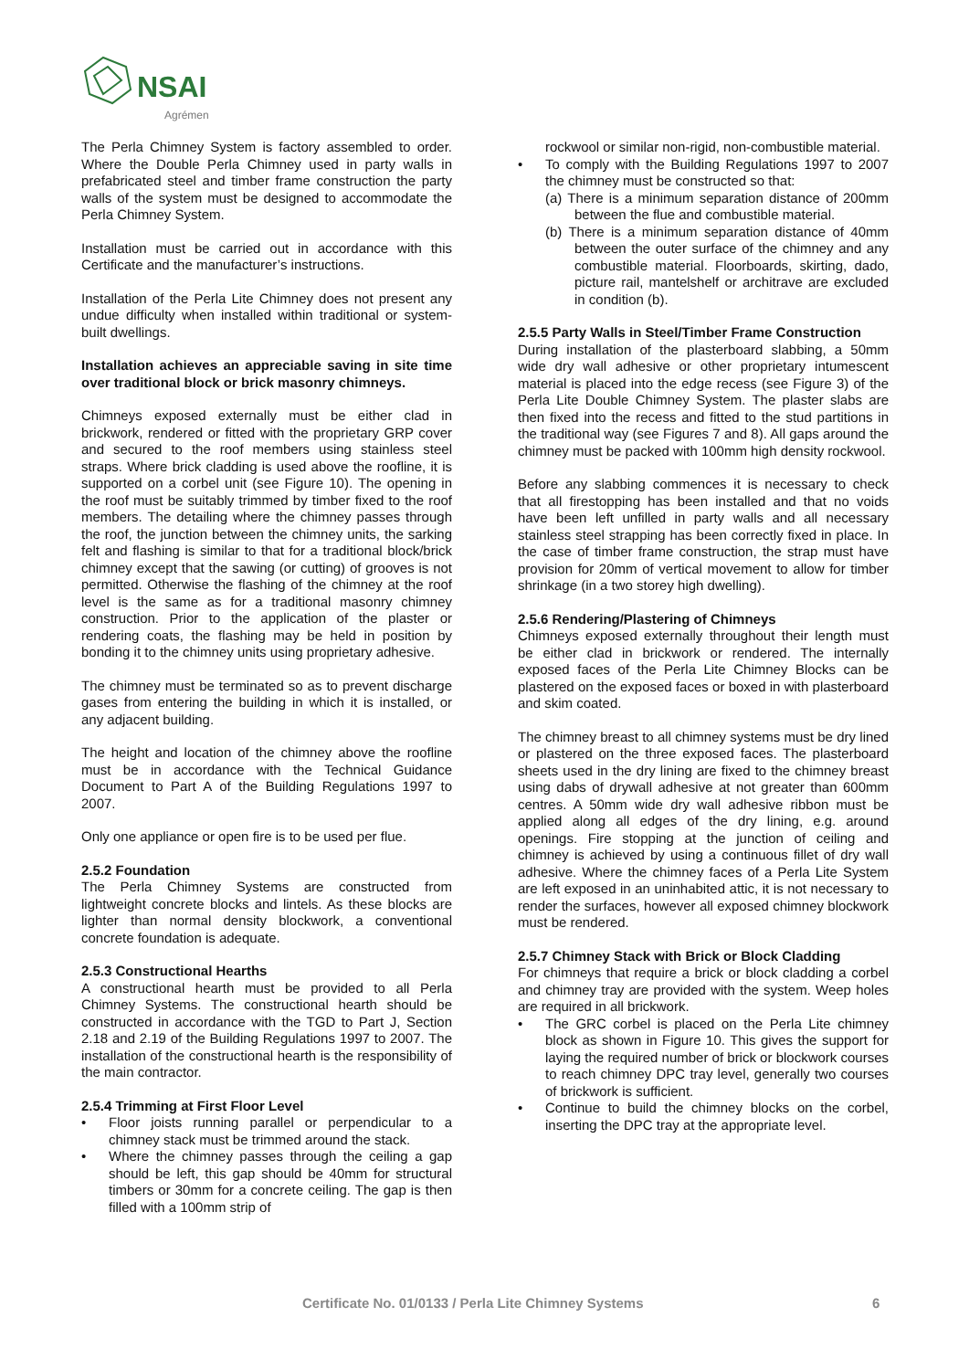NSAI
Agrément
The Perla Chimney System is factory assembled to order. Where the Double Perla Chimney used in party walls in prefabricated steel and timber frame construction the party walls of the system must be designed to accommodate the Perla Chimney System.
Installation must be carried out in accordance with this Certificate and the manufacturer’s instructions.
Installation of the Perla Lite Chimney does not present any undue difficulty when installed within traditional or system-built dwellings.
Installation achieves an appreciable saving in site time over traditional block or brick masonry chimneys.
Chimneys exposed externally must be either clad in brickwork, rendered or fitted with the proprietary GRP cover and secured to the roof members using stainless steel straps. Where brick cladding is used above the roofline, it is supported on a corbel unit (see Figure 10). The opening in the roof must be suitably trimmed by timber fixed to the roof members. The detailing where the chimney passes through the roof, the junction between the chimney units, the sarking felt and flashing is similar to that for a traditional block/brick chimney except that the sawing (or cutting) of grooves is not permitted. Otherwise the flashing of the chimney at the roof level is the same as for a traditional masonry chimney construction. Prior to the application of the plaster or rendering coats, the flashing may be held in position by bonding it to the chimney units using proprietary adhesive.
The chimney must be terminated so as to prevent discharge gases from entering the building in which it is installed, or any adjacent building.
The height and location of the chimney above the roofline must be in accordance with the Technical Guidance Document to Part A of the Building Regulations 1997 to 2007.
Only one appliance or open fire is to be used per flue.
2.5.2 Foundation
The Perla Chimney Systems are constructed from lightweight concrete blocks and lintels. As these blocks are lighter than normal density blockwork, a conventional concrete foundation is adequate.
2.5.3 Constructional Hearths
A constructional hearth must be provided to all Perla Chimney Systems. The constructional hearth should be constructed in accordance with the TGD to Part J, Section 2.18 and 2.19 of the Building Regulations 1997 to 2007. The installation of the constructional hearth is the responsibility of the main contractor.
2.5.4 Trimming at First Floor Level
• Floor joists running parallel or perpendicular to a chimney stack must be trimmed around the stack.
• Where the chimney passes through the ceiling a gap should be left, this gap should be 40mm for structural timbers or 30mm for a concrete ceiling. The gap is then filled with a 100mm strip of
rockwool or similar non-rigid, non-combustible material.
• To comply with the Building Regulations 1997 to 2007 the chimney must be constructed so that:
(a) There is a minimum separation distance of 200mm between the flue and combustible material.
(b) There is a minimum separation distance of 40mm between the outer surface of the chimney and any combustible material. Floorboards, skirting, dado, picture rail, mantelshelf or architrave are excluded in condition (b).
2.5.5 Party Walls in Steel/Timber Frame Construction
During installation of the plasterboard slabbing, a 50mm wide dry wall adhesive or other proprietary intumescent material is placed into the edge recess (see Figure 3) of the Perla Lite Double Chimney System. The plaster slabs are then fixed into the recess and fitted to the stud partitions in the traditional way (see Figures 7 and 8). All gaps around the chimney must be packed with 100mm high density rockwool.
Before any slabbing commences it is necessary to check that all firestopping has been installed and that no voids have been left unfilled in party walls and all necessary stainless steel strapping has been correctly fixed in place. In the case of timber frame construction, the strap must have provision for 20mm of vertical movement to allow for timber shrinkage (in a two storey high dwelling).
2.5.6 Rendering/Plastering of Chimneys
Chimneys exposed externally throughout their length must be either clad in brickwork or rendered. The internally exposed faces of the Perla Lite Chimney Blocks can be plastered on the exposed faces or boxed in with plasterboard and skim coated.
The chimney breast to all chimney systems must be dry lined or plastered on the three exposed faces. The plasterboard sheets used in the dry lining are fixed to the chimney breast using dabs of drywall adhesive at not greater than 600mm centres. A 50mm wide dry wall adhesive ribbon must be applied along all edges of the dry lining, e.g. around openings. Fire stopping at the junction of ceiling and chimney is achieved by using a continuous fillet of dry wall adhesive. Where the chimney faces of a Perla Lite System are left exposed in an uninhabited attic, it is not necessary to render the surfaces, however all exposed chimney blockwork must be rendered.
2.5.7 Chimney Stack with Brick or Block Cladding
For chimneys that require a brick or block cladding a corbel and chimney tray are provided with the system. Weep holes are required in all brickwork.
• The GRC corbel is placed on the Perla Lite chimney block as shown in Figure 10. This gives the support for laying the required number of brick or blockwork courses to reach chimney DPC tray level, generally two courses of brickwork is sufficient.
• Continue to build the chimney blocks on the corbel, inserting the DPC tray at the appropriate level.
Certificate No. 01/0133 / Perla Lite Chimney Systems 6